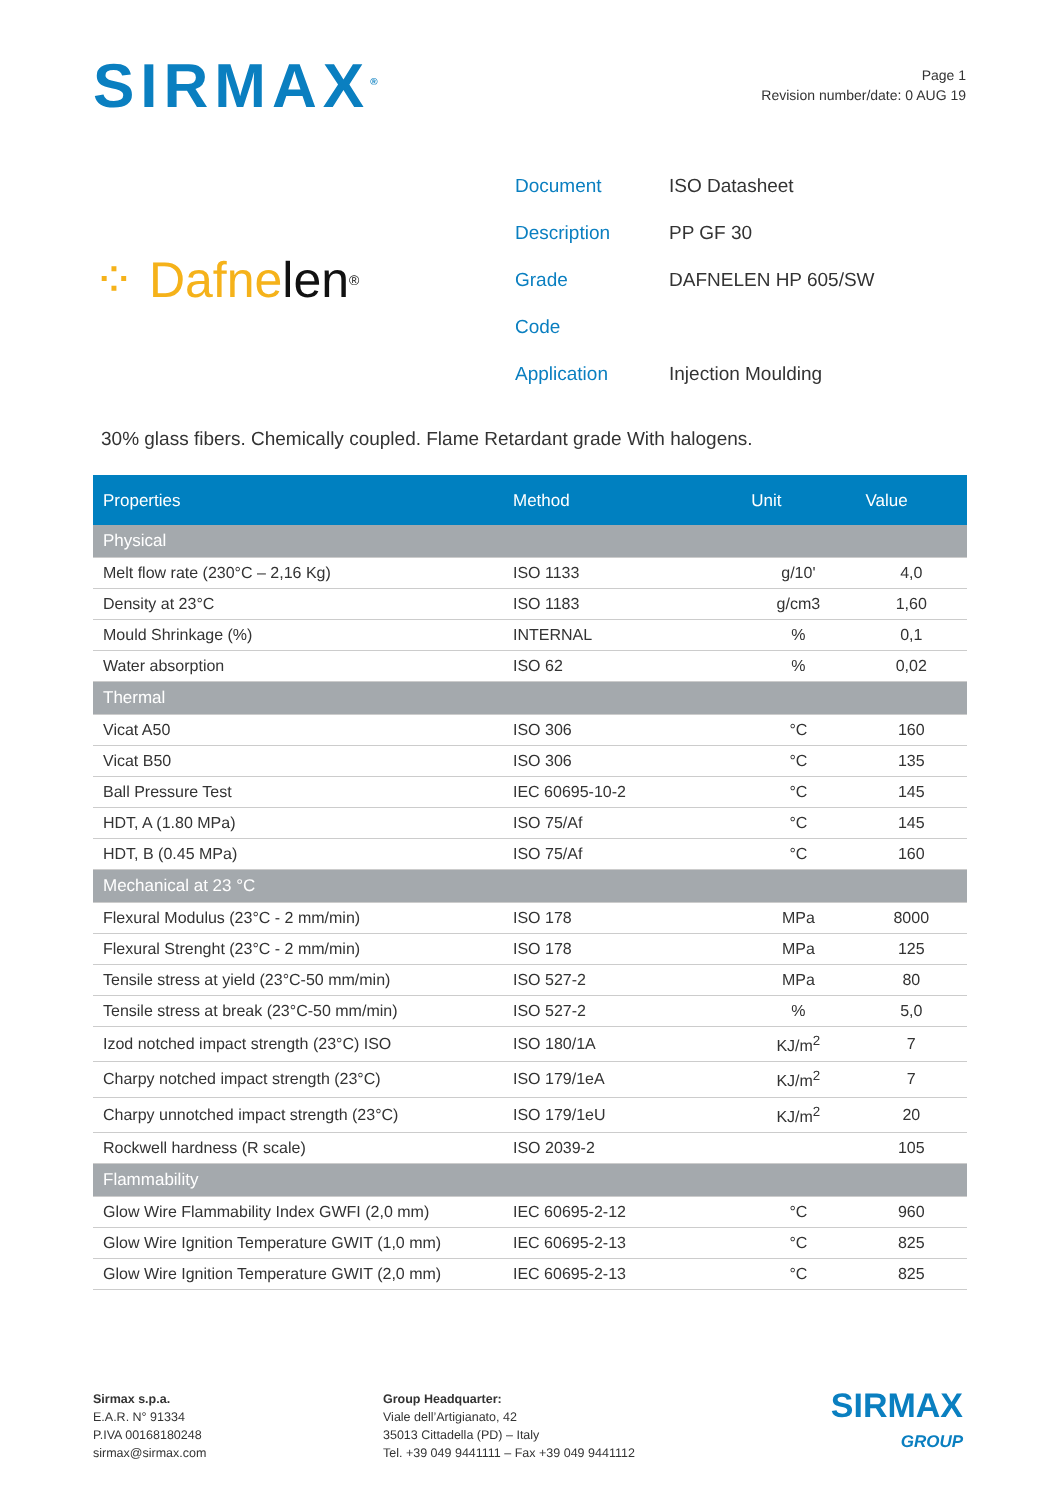SIRMAX<sup>®</sup>
Page 1
Revision number/date: 0 AUG 19
⁘ Dafne len<sup>®</sup>
| Document | ISO Datasheet |
| Description | PP GF 30 |
| Grade | DAFNELEN HP 605/SW |
| Code | |
| Application | Injection Moulding |
30% glass fibers. Chemically coupled. Flame Retardant grade With halogens.
| Properties | Method | Unit | Value |
| --- | --- | --- | --- |
| Physical | | | |
| Melt flow rate (230°C – 2,16 Kg) | ISO 1133 | g/10' | 4,0 |
| Density at 23°C | ISO 1183 | g/cm3 | 1,60 |
| Mould Shrinkage (%) | INTERNAL | % | 0,1 |
| Water absorption | ISO 62 | % | 0,02 |
| Thermal | | | |
| Vicat A50 | ISO 306 | °C | 160 |
| Vicat B50 | ISO 306 | °C | 135 |
| Ball Pressure Test | IEC 60695-10-2 | °C | 145 |
| HDT, A (1.80 MPa) | ISO 75/Af | °C | 145 |
| HDT, B (0.45 MPa) | ISO 75/Af | °C | 160 |
| Mechanical at 23 °C | | | |
| Flexural Modulus (23°C - 2 mm/min) | ISO 178 | MPa | 8000 |
| Flexural Strenght (23°C - 2 mm/min) | ISO 178 | MPa | 125 |
| Tensile stress at yield (23°C-50 mm/min) | ISO 527-2 | MPa | 80 |
| Tensile stress at break (23°C-50 mm/min) | ISO 527-2 | % | 5,0 |
| Izod notched impact strength (23°C) ISO | ISO 180/1A | KJ/m<sup>2</sup> | 7 |
| Charpy notched impact strength (23°C) | ISO 179/1eA | KJ/m<sup>2</sup> | 7 |
| Charpy unnotched impact strength (23°C) | ISO 179/1eU | KJ/m<sup>2</sup> | 20 |
| Rockwell hardness (R scale) | ISO 2039-2 | | 105 |
| Flammability | | | |
| Glow Wire Flammability Index GWFI (2,0 mm) | IEC 60695-2-12 | °C | 960 |
| Glow Wire Ignition Temperature GWIT (1,0 mm) | IEC 60695-2-13 | °C | 825 |
| Glow Wire Ignition Temperature GWIT (2,0 mm) | IEC 60695-2-13 | °C | 825 |
Sirmax s.p.a.
E.A.R. N° 91334
P.IVA 00168180248
sirmax@sirmax.com
Group Headquarter:
Viale dell’Artigianato, 42
35013 Cittadella (PD) – Italy
Tel. +39 049 9441111 – Fax +39 049 9441112
SIRMAX
GROUP